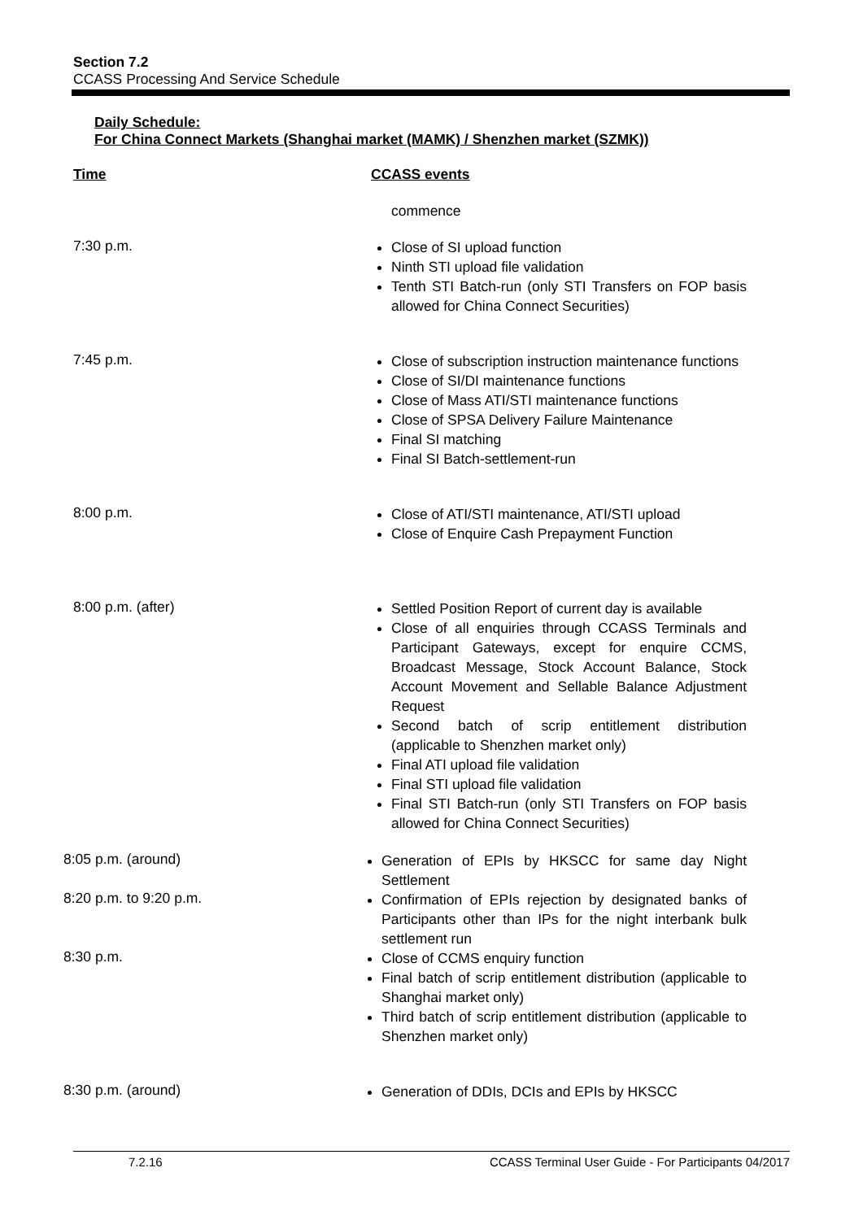Section 7.2
CCASS Processing And Service Schedule
Daily Schedule:
For China Connect Markets (Shanghai market (MAMK) / Shenzhen market (SZMK))
Time CCASS events
commence
7:30 p.m.
Close of SI upload function
Ninth STI upload file validation
Tenth STI Batch-run (only STI Transfers on FOP basis allowed for China Connect Securities)
7:45 p.m.
Close of subscription instruction maintenance functions
Close of SI/DI maintenance functions
Close of Mass ATI/STI maintenance functions
Close of SPSA Delivery Failure Maintenance
Final SI matching
Final SI Batch-settlement-run
8:00 p.m.
Close of ATI/STI maintenance, ATI/STI upload
Close of Enquire Cash Prepayment Function
8:00 p.m. (after)
Settled Position Report of current day is available
Close of all enquiries through CCASS Terminals and Participant Gateways, except for enquire CCMS, Broadcast Message, Stock Account Balance, Stock Account Movement and Sellable Balance Adjustment Request
Second batch of scrip entitlement distribution (applicable to Shenzhen market only)
Final ATI upload file validation
Final STI upload file validation
Final STI Batch-run (only STI Transfers on FOP basis allowed for China Connect Securities)
8:05 p.m. (around)
Generation of EPIs by HKSCC for same day Night Settlement
8:20 p.m. to 9:20 p.m.
Confirmation of EPIs rejection by designated banks of Participants other than IPs for the night interbank bulk settlement run
8:30 p.m.
Close of CCMS enquiry function
Final batch of scrip entitlement distribution (applicable to Shanghai market only)
Third batch of scrip entitlement distribution (applicable to Shenzhen market only)
8:30 p.m. (around)
Generation of DDIs, DCIs and EPIs by HKSCC
7.2.16 CCASS Terminal User Guide - For Participants 04/2017